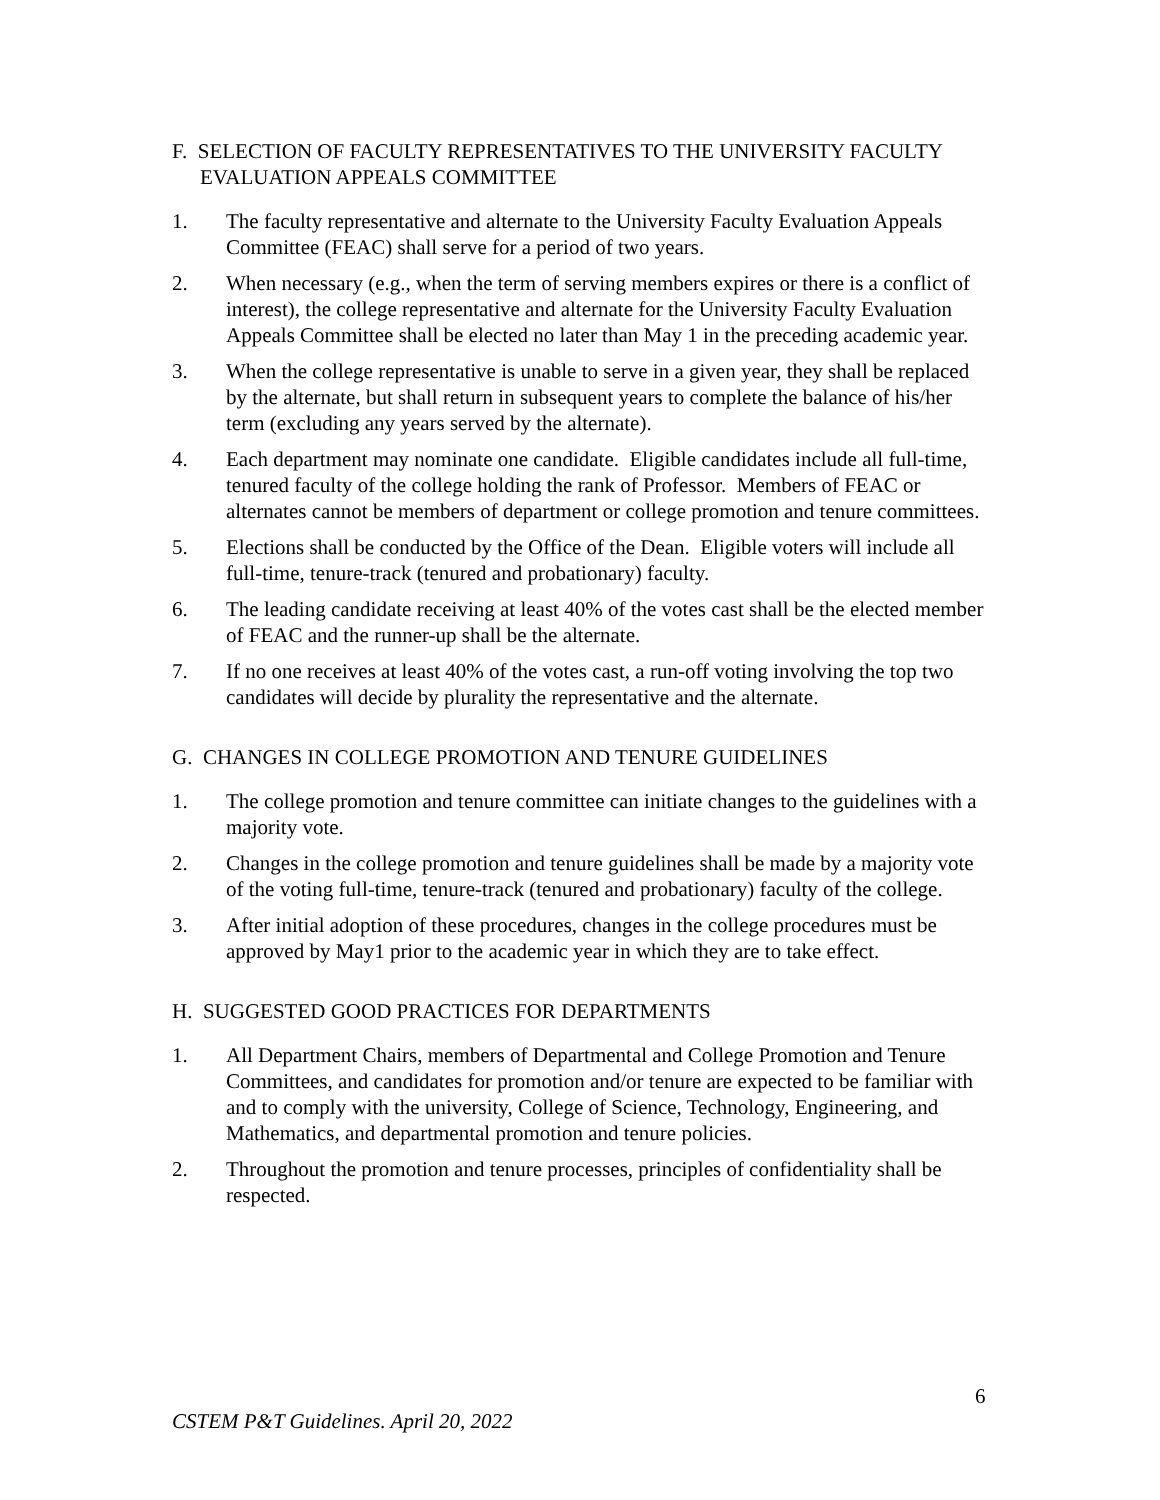F. SELECTION OF FACULTY REPRESENTATIVES TO THE UNIVERSITY FACULTY EVALUATION APPEALS COMMITTEE
1. The faculty representative and alternate to the University Faculty Evaluation Appeals Committee (FEAC) shall serve for a period of two years.
2. When necessary (e.g., when the term of serving members expires or there is a conflict of interest), the college representative and alternate for the University Faculty Evaluation Appeals Committee shall be elected no later than May 1 in the preceding academic year.
3. When the college representative is unable to serve in a given year, they shall be replaced by the alternate, but shall return in subsequent years to complete the balance of his/her term (excluding any years served by the alternate).
4. Each department may nominate one candidate. Eligible candidates include all full-time, tenured faculty of the college holding the rank of Professor. Members of FEAC or alternates cannot be members of department or college promotion and tenure committees.
5. Elections shall be conducted by the Office of the Dean. Eligible voters will include all full-time, tenure-track (tenured and probationary) faculty.
6. The leading candidate receiving at least 40% of the votes cast shall be the elected member of FEAC and the runner-up shall be the alternate.
7. If no one receives at least 40% of the votes cast, a run-off voting involving the top two candidates will decide by plurality the representative and the alternate.
G. CHANGES IN COLLEGE PROMOTION AND TENURE GUIDELINES
1. The college promotion and tenure committee can initiate changes to the guidelines with a majority vote.
2. Changes in the college promotion and tenure guidelines shall be made by a majority vote of the voting full-time, tenure-track (tenured and probationary) faculty of the college.
3. After initial adoption of these procedures, changes in the college procedures must be approved by May1 prior to the academic year in which they are to take effect.
H. SUGGESTED GOOD PRACTICES FOR DEPARTMENTS
1. All Department Chairs, members of Departmental and College Promotion and Tenure Committees, and candidates for promotion and/or tenure are expected to be familiar with and to comply with the university, College of Science, Technology, Engineering, and Mathematics, and departmental promotion and tenure policies.
2. Throughout the promotion and tenure processes, principles of confidentiality shall be respected.
6
CSTEM P&T Guidelines. April 20, 2022